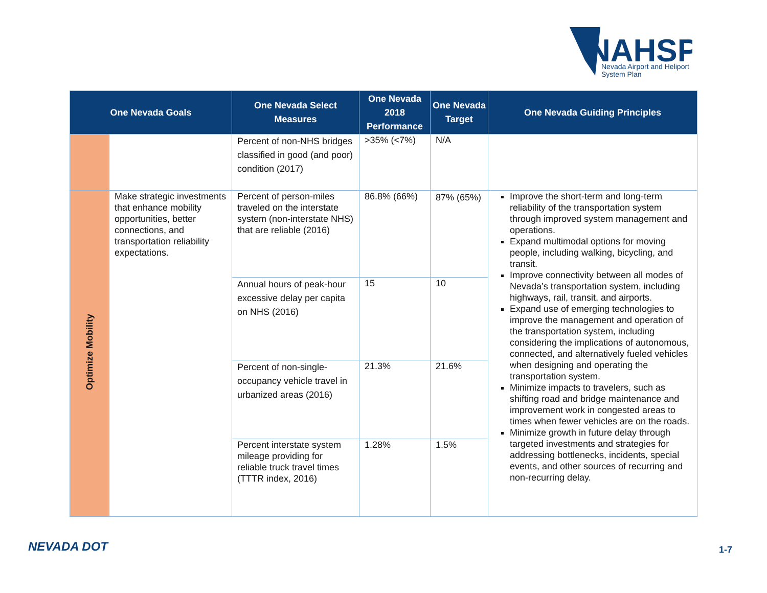NAHSP
Nevada Airport and Heliport
System Plan
| One Nevada Goals | | One Nevada Select Measures | One Nevada 2018 Performance | One Nevada Target | One Nevada Guiding Principles |
| --- | --- | --- | --- | --- | --- |
| | | Percent of non-NHS bridges classified in good (and poor) condition (2017) | >35% (<7%) | N/A | |
| Optimize Mobility | Make strategic investments that enhance mobility opportunities, better connections, and transportation reliability expectations. | Percent of person-miles traveled on the interstate system (non-interstate NHS) that are reliable (2016) | 86.8% (66%) | 87% (65%) | Improve the short-term and long-term reliability of the transportation system through improved system management and operations. Expand multimodal options for moving people, including walking, bicycling, and transit. Improve connectivity between all modes of Nevada’s transportation system, including highways, rail, transit, and airports. Expand use of emerging technologies to improve the management and operation of the transportation system, including considering the implications of autonomous, connected, and alternatively fueled vehicles when designing and operating the transportation system. Minimize impacts to travelers, such as shifting road and bridge maintenance and improvement work in congested areas to times when fewer vehicles are on the roads. Minimize growth in future delay through targeted investments and strategies for addressing bottlenecks, incidents, special events, and other sources of recurring and non-recurring delay. |
| | | Annual hours of peak-hour excessive delay per capita on NHS (2016) | 15 | 10 | |
| | | Percent of non-single-occupancy vehicle travel in urbanized areas (2016) | 21.3% | 21.6% | |
| | | Percent interstate system mileage providing for reliable truck travel times (TTTR index, 2016) | 1.28% | 1.5% | |
NEVADA DOT 1-7